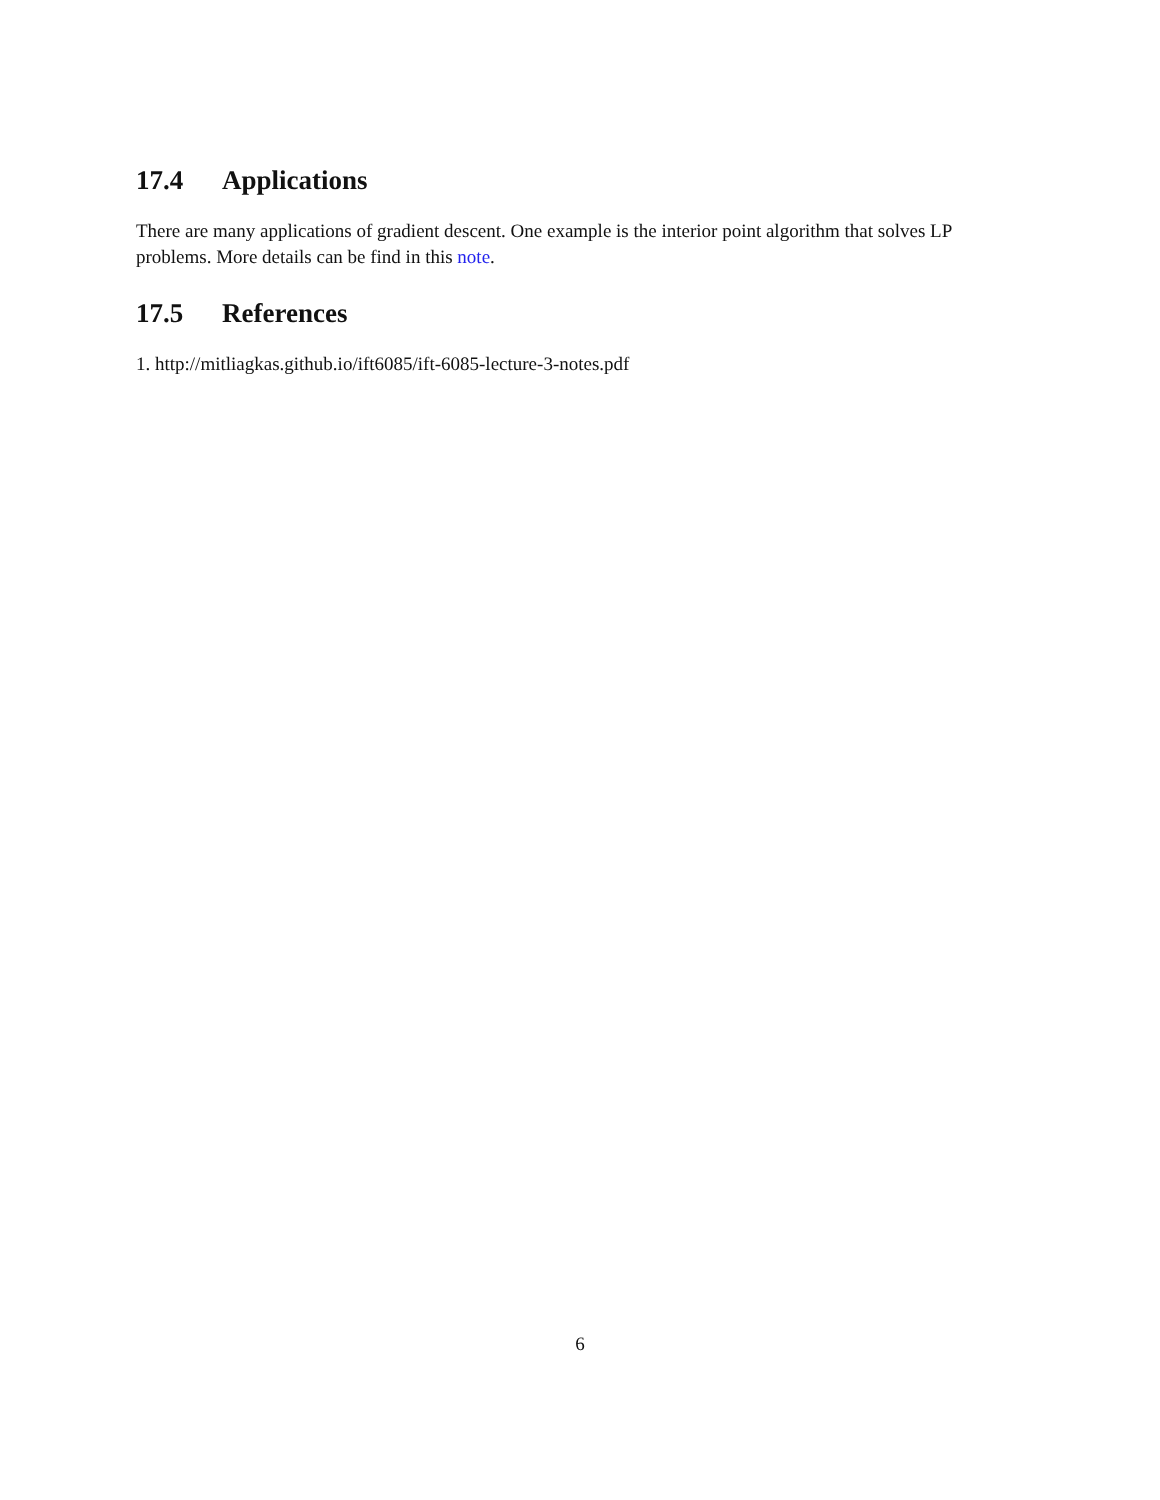17.4 Applications
There are many applications of gradient descent. One example is the interior point algorithm that solves LP problems. More details can be find in this note.
17.5 References
1. http://mitliagkas.github.io/ift6085/ift-6085-lecture-3-notes.pdf
6